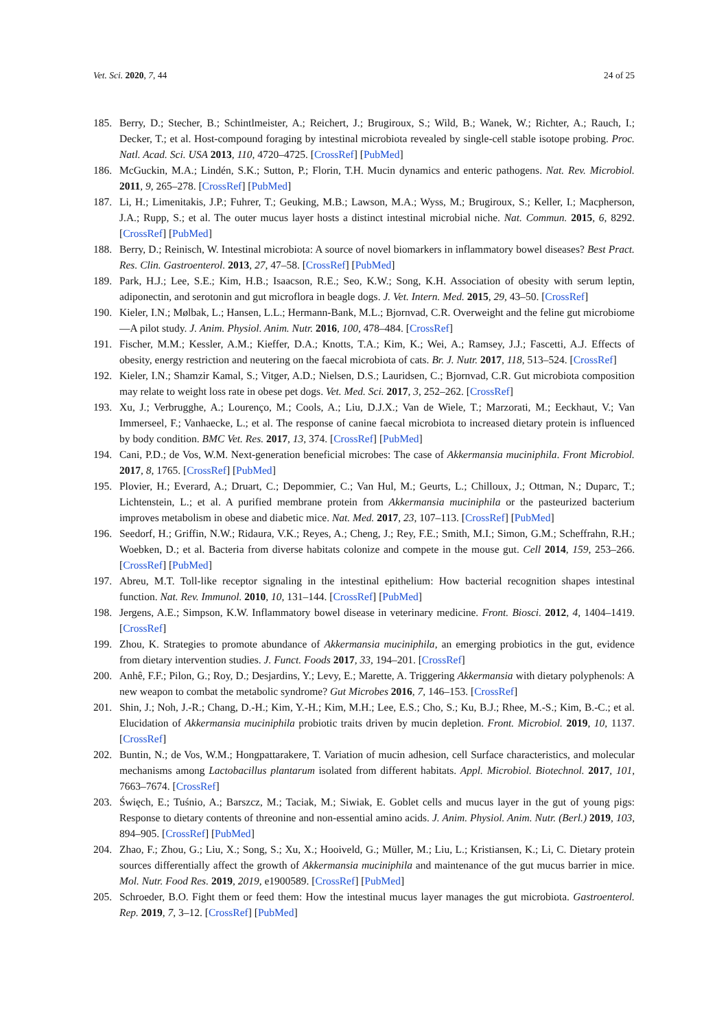Vet. Sci. 2020, 7, 44 24 of 25
185. Berry, D.; Stecher, B.; Schintlmeister, A.; Reichert, J.; Brugiroux, S.; Wild, B.; Wanek, W.; Richter, A.; Rauch, I.; Decker, T.; et al. Host-compound foraging by intestinal microbiota revealed by single-cell stable isotope probing. Proc. Natl. Acad. Sci. USA 2013, 110, 4720–4725. [CrossRef] [PubMed]
186. McGuckin, M.A.; Lindén, S.K.; Sutton, P.; Florin, T.H. Mucin dynamics and enteric pathogens. Nat. Rev. Microbiol. 2011, 9, 265–278. [CrossRef] [PubMed]
187. Li, H.; Limenitakis, J.P.; Fuhrer, T.; Geuking, M.B.; Lawson, M.A.; Wyss, M.; Brugiroux, S.; Keller, I.; Macpherson, J.A.; Rupp, S.; et al. The outer mucus layer hosts a distinct intestinal microbial niche. Nat. Commun. 2015, 6, 8292. [CrossRef] [PubMed]
188. Berry, D.; Reinisch, W. Intestinal microbiota: A source of novel biomarkers in inflammatory bowel diseases? Best Pract. Res. Clin. Gastroenterol. 2013, 27, 47–58. [CrossRef] [PubMed]
189. Park, H.J.; Lee, S.E.; Kim, H.B.; Isaacson, R.E.; Seo, K.W.; Song, K.H. Association of obesity with serum leptin, adiponectin, and serotonin and gut microflora in beagle dogs. J. Vet. Intern. Med. 2015, 29, 43–50. [CrossRef]
190. Kieler, I.N.; Mølbak, L.; Hansen, L.L.; Hermann-Bank, M.L.; Bjornvad, C.R. Overweight and the feline gut microbiome—A pilot study. J. Anim. Physiol. Anim. Nutr. 2016, 100, 478–484. [CrossRef]
191. Fischer, M.M.; Kessler, A.M.; Kieffer, D.A.; Knotts, T.A.; Kim, K.; Wei, A.; Ramsey, J.J.; Fascetti, A.J. Effects of obesity, energy restriction and neutering on the faecal microbiota of cats. Br. J. Nutr. 2017, 118, 513–524. [CrossRef]
192. Kieler, I.N.; Shamzir Kamal, S.; Vitger, A.D.; Nielsen, D.S.; Lauridsen, C.; Bjornvad, C.R. Gut microbiota composition may relate to weight loss rate in obese pet dogs. Vet. Med. Sci. 2017, 3, 252–262. [CrossRef]
193. Xu, J.; Verbrugghe, A.; Lourenço, M.; Cools, A.; Liu, D.J.X.; Van de Wiele, T.; Marzorati, M.; Eeckhaut, V.; Van Immerseel, F.; Vanhaecke, L.; et al. The response of canine faecal microbiota to increased dietary protein is influenced by body condition. BMC Vet. Res. 2017, 13, 374. [CrossRef] [PubMed]
194. Cani, P.D.; de Vos, W.M. Next-generation beneficial microbes: The case of Akkermansia muciniphila. Front Microbiol. 2017, 8, 1765. [CrossRef] [PubMed]
195. Plovier, H.; Everard, A.; Druart, C.; Depommier, C.; Van Hul, M.; Geurts, L.; Chilloux, J.; Ottman, N.; Duparc, T.; Lichtenstein, L.; et al. A purified membrane protein from Akkermansia muciniphila or the pasteurized bacterium improves metabolism in obese and diabetic mice. Nat. Med. 2017, 23, 107–113. [CrossRef] [PubMed]
196. Seedorf, H.; Griffin, N.W.; Ridaura, V.K.; Reyes, A.; Cheng, J.; Rey, F.E.; Smith, M.I.; Simon, G.M.; Scheffrahn, R.H.; Woebken, D.; et al. Bacteria from diverse habitats colonize and compete in the mouse gut. Cell 2014, 159, 253–266. [CrossRef] [PubMed]
197. Abreu, M.T. Toll-like receptor signaling in the intestinal epithelium: How bacterial recognition shapes intestinal function. Nat. Rev. Immunol. 2010, 10, 131–144. [CrossRef] [PubMed]
198. Jergens, A.E.; Simpson, K.W. Inflammatory bowel disease in veterinary medicine. Front. Biosci. 2012, 4, 1404–1419. [CrossRef]
199. Zhou, K. Strategies to promote abundance of Akkermansia muciniphila, an emerging probiotics in the gut, evidence from dietary intervention studies. J. Funct. Foods 2017, 33, 194–201. [CrossRef]
200. Anhê, F.F.; Pilon, G.; Roy, D.; Desjardins, Y.; Levy, E.; Marette, A. Triggering Akkermansia with dietary polyphenols: A new weapon to combat the metabolic syndrome? Gut Microbes 2016, 7, 146–153. [CrossRef]
201. Shin, J.; Noh, J.-R.; Chang, D.-H.; Kim, Y.-H.; Kim, M.H.; Lee, E.S.; Cho, S.; Ku, B.J.; Rhee, M.-S.; Kim, B.-C.; et al. Elucidation of Akkermansia muciniphila probiotic traits driven by mucin depletion. Front. Microbiol. 2019, 10, 1137. [CrossRef]
202. Buntin, N.; de Vos, W.M.; Hongpattarakere, T. Variation of mucin adhesion, cell Surface characteristics, and molecular mechanisms among Lactobacillus plantarum isolated from different habitats. Appl. Microbiol. Biotechnol. 2017, 101, 7663–7674. [CrossRef]
203. Święch, E.; Tuśnio, A.; Barszcz, M.; Taciak, M.; Siwiak, E. Goblet cells and mucus layer in the gut of young pigs: Response to dietary contents of threonine and non-essential amino acids. J. Anim. Physiol. Anim. Nutr. (Berl.) 2019, 103, 894–905. [CrossRef] [PubMed]
204. Zhao, F.; Zhou, G.; Liu, X.; Song, S.; Xu, X.; Hooiveld, G.; Müller, M.; Liu, L.; Kristiansen, K.; Li, C. Dietary protein sources differentially affect the growth of Akkermansia muciniphila and maintenance of the gut mucus barrier in mice. Mol. Nutr. Food Res. 2019, 2019, e1900589. [CrossRef] [PubMed]
205. Schroeder, B.O. Fight them or feed them: How the intestinal mucus layer manages the gut microbiota. Gastroenterol. Rep. 2019, 7, 3–12. [CrossRef] [PubMed]